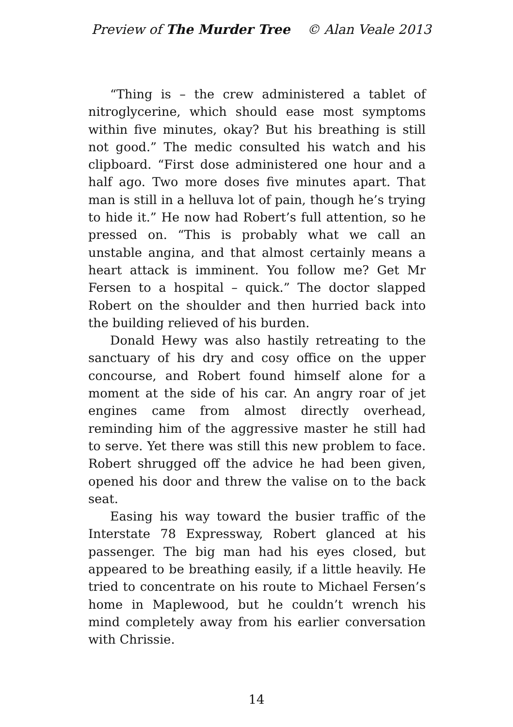Preview of The Murder Tree © Alan Veale 2013
“Thing is – the crew administered a tablet of nitroglycerine, which should ease most symptoms within five minutes, okay? But his breathing is still not good.” The medic consulted his watch and his clipboard. “First dose administered one hour and a half ago. Two more doses five minutes apart. That man is still in a helluva lot of pain, though he’s trying to hide it.” He now had Robert’s full attention, so he pressed on. “This is probably what we call an unstable angina, and that almost certainly means a heart attack is imminent. You follow me? Get Mr Fersen to a hospital – quick.” The doctor slapped Robert on the shoulder and then hurried back into the building relieved of his burden.
Donald Hewy was also hastily retreating to the sanctuary of his dry and cosy office on the upper concourse, and Robert found himself alone for a moment at the side of his car. An angry roar of jet engines came from almost directly overhead, reminding him of the aggressive master he still had to serve. Yet there was still this new problem to face. Robert shrugged off the advice he had been given, opened his door and threw the valise on to the back seat.
Easing his way toward the busier traffic of the Interstate 78 Expressway, Robert glanced at his passenger. The big man had his eyes closed, but appeared to be breathing easily, if a little heavily. He tried to concentrate on his route to Michael Fersen’s home in Maplewood, but he couldn’t wrench his mind completely away from his earlier conversation with Chrissie.
14